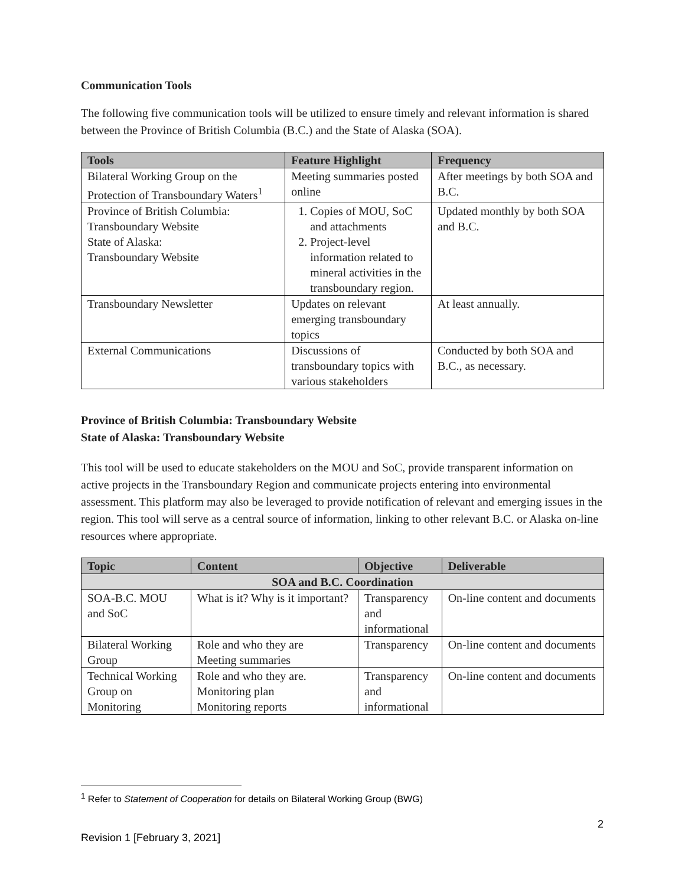Communication Tools
The following five communication tools will be utilized to ensure timely and relevant information is shared between the Province of British Columbia (B.C.) and the State of Alaska (SOA).
| Tools | Feature Highlight | Frequency |
| --- | --- | --- |
| Bilateral Working Group on the Protection of Transboundary Waters<sup>1</sup> | Meeting summaries posted online | After meetings by both SOA and B.C. |
| Province of British Columbia: Transboundary Website State of Alaska: Transboundary Website | 1. Copies of MOU, SoC and attachments 2. Project-level information related to mineral activities in the transboundary region. | Updated monthly by both SOA and B.C. |
| Transboundary Newsletter | Updates on relevant emerging transboundary topics | At least annually. |
| External Communications | Discussions of transboundary topics with various stakeholders | Conducted by both SOA and B.C., as necessary. |
Province of British Columbia: Transboundary Website
State of Alaska: Transboundary Website
This tool will be used to educate stakeholders on the MOU and SoC, provide transparent information on active projects in the Transboundary Region and communicate projects entering into environmental assessment. This platform may also be leveraged to provide notification of relevant and emerging issues in the region. This tool will serve as a central source of information, linking to other relevant B.C. or Alaska on-line resources where appropriate.
| Topic | Content | Objective | Deliverable |
| --- | --- | --- | --- |
| SOA and B.C. Coordination | | | |
| SOA-B.C. MOU and SoC | What is it? Why is it important? | Transparency and informational | On-line content and documents |
| Bilateral Working Group | Role and who they are Meeting summaries | Transparency | On-line content and documents |
| Technical Working Group on Monitoring | Role and who they are. Monitoring plan Monitoring reports | Transparency and informational | On-line content and documents |
<sup>1</sup> Refer to Statement of Cooperation for details on Bilateral Working Group (BWG)
2
Revision 1 [February 3, 2021]